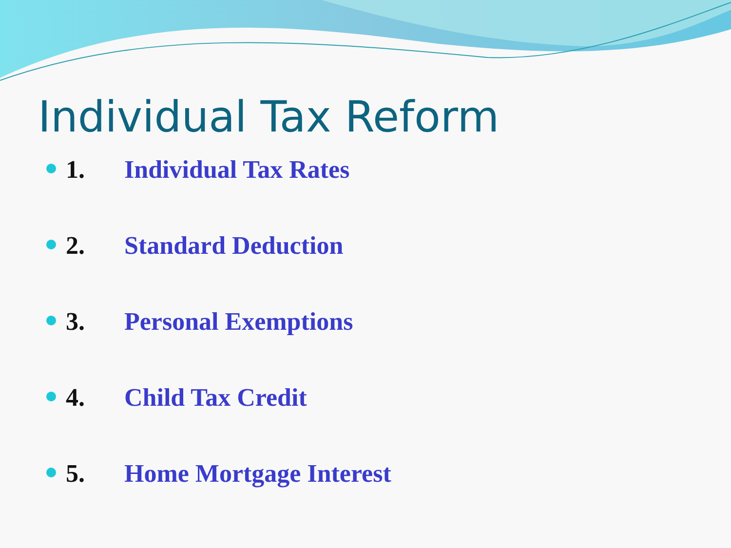Individual Tax Reform
1. Individual Tax Rates
2. Standard Deduction
3. Personal Exemptions
4. Child Tax Credit
5. Home Mortgage Interest